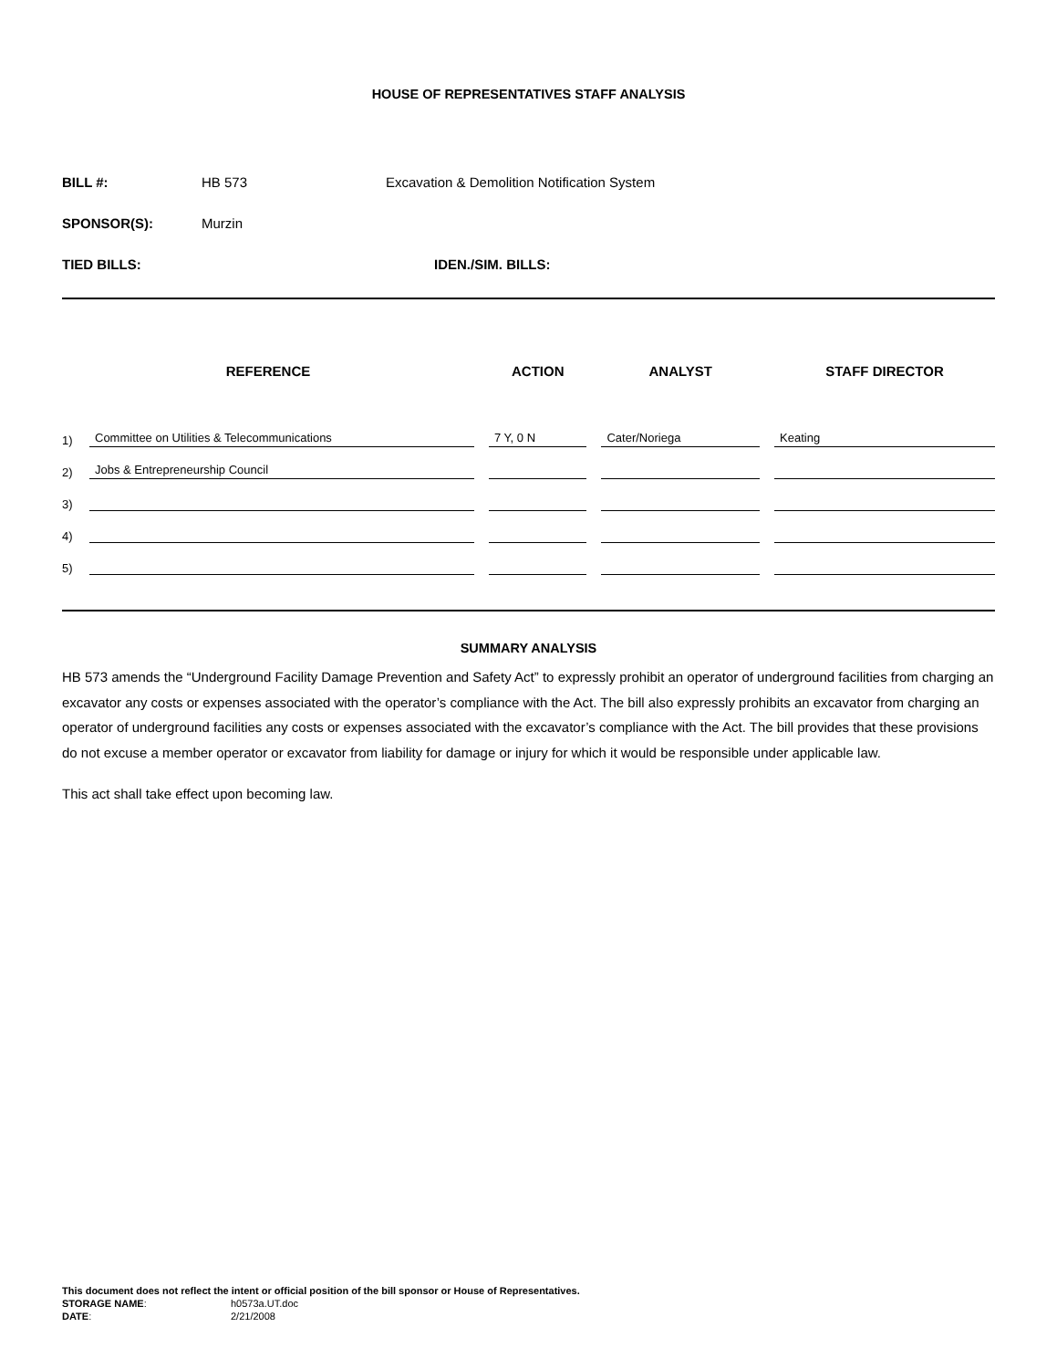HOUSE OF REPRESENTATIVES STAFF ANALYSIS
BILL #: HB 573 Excavation & Demolition Notification System
SPONSOR(S): Murzin
TIED BILLS: IDEN./SIM. BILLS:
| REFERENCE | | ACTION | ANALYST | STAFF DIRECTOR |
| --- | --- | --- | --- | --- |
| 1) | Committee on Utilities & Telecommunications | 7 Y, 0 N | Cater/Noriega | Keating |
| 2) | Jobs & Entrepreneurship Council | | | |
| 3) | | | | |
| 4) | | | | |
| 5) | | | | |
SUMMARY ANALYSIS
HB 573 amends the “Underground Facility Damage Prevention and Safety Act” to expressly prohibit an operator of underground facilities from charging an excavator any costs or expenses associated with the operator’s compliance with the Act. The bill also expressly prohibits an excavator from charging an operator of underground facilities any costs or expenses associated with the excavator’s compliance with the Act. The bill provides that these provisions do not excuse a member operator or excavator from liability for damage or injury for which it would be responsible under applicable law.
This act shall take effect upon becoming law.
This document does not reflect the intent or official position of the bill sponsor or House of Representatives.
STORAGE NAME: h0573a.UT.doc
DATE: 2/21/2008